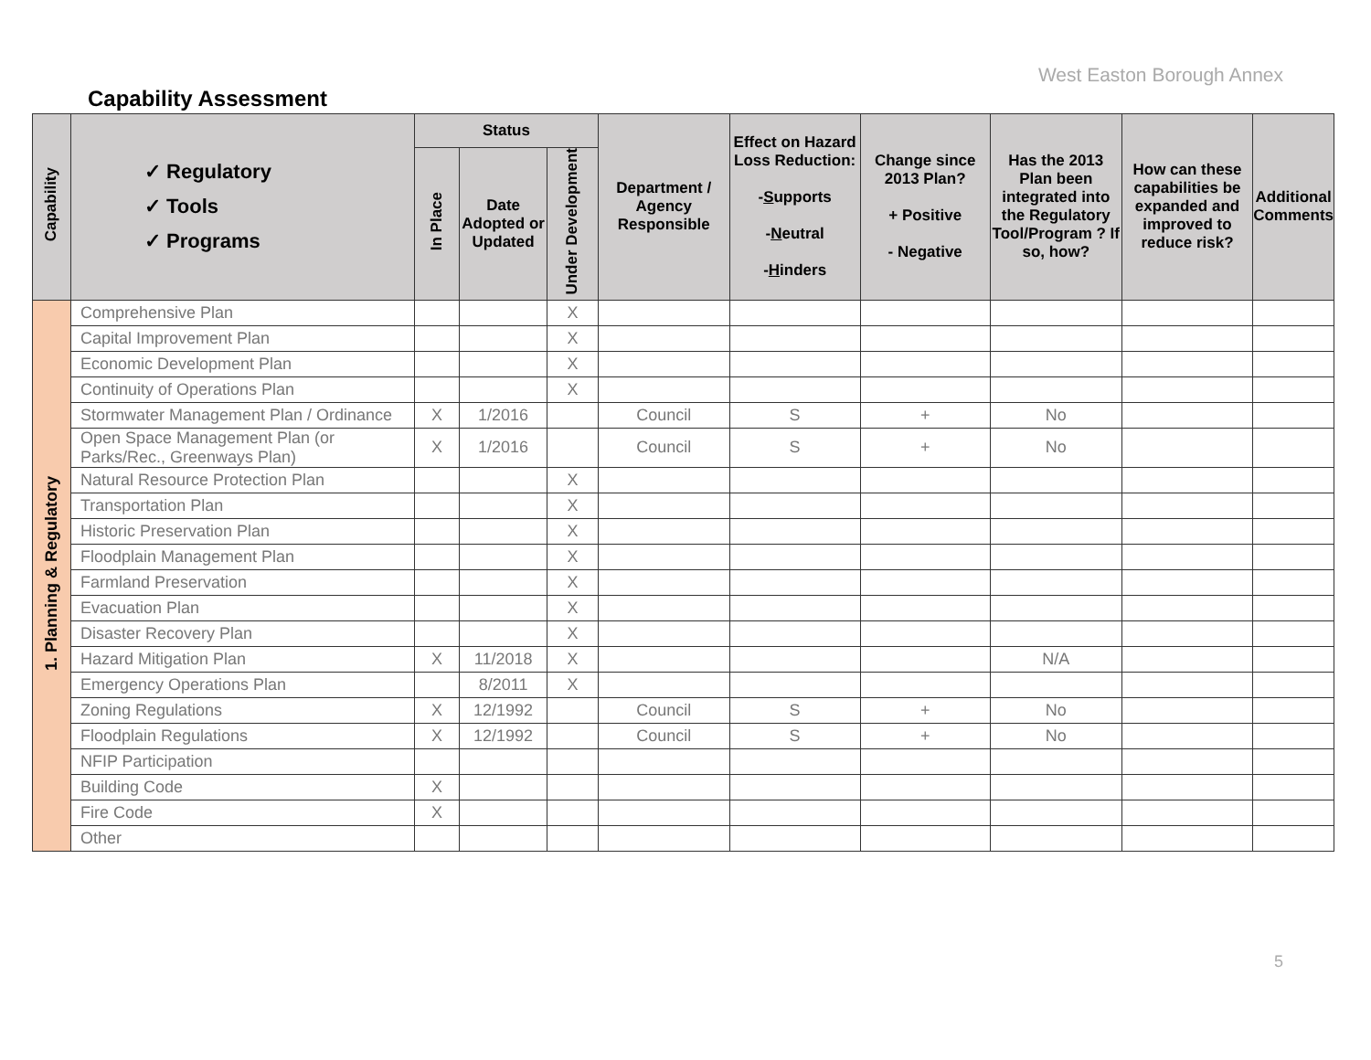West Easton Borough Annex
Capability Assessment
| Capability | ✓ Regulatory ✓ Tools ✓ Programs | Status | | | Department / Agency Responsible | Effect on Hazard Loss Reduction: - S upports - N eutral - H inders | Change since 2013 Plan? + Positive - Negative | Has the 2013 Plan been integrated into the Regulatory Tool/Program ? If so, how? | How can these capabilities be expanded and improved to reduce risk? | Additional Comments |
| --- | --- | --- | --- | --- | --- | --- | --- | --- | --- | --- |
| | | In Place | Date Adopted or Updated | Under Development | | | | | | |
| 1. Planning & Regulatory | Comprehensive Plan | | | X | | | | | | |
| | Capital Improvement Plan | | | X | | | | | | |
| | Economic Development Plan | | | X | | | | | | |
| | Continuity of Operations Plan | | | X | | | | | | |
| | Stormwater Management Plan / Ordinance | X | 1/2016 | | Council | S | + | No | | |
| | Open Space Management Plan (or Parks/Rec., Greenways Plan) | X | 1/2016 | | Council | S | + | No | | |
| | Natural Resource Protection Plan | | | X | | | | | | |
| | Transportation Plan | | | X | | | | | | |
| | Historic Preservation Plan | | | X | | | | | | |
| | Floodplain Management Plan | | | X | | | | | | |
| | Farmland Preservation | | | X | | | | | | |
| | Evacuation Plan | | | X | | | | | | |
| | Disaster Recovery Plan | | | X | | | | | | |
| | Hazard Mitigation Plan | X | 11/2018 | X | | | | N/A | | |
| | Emergency Operations Plan | | 8/2011 | X | | | | | | |
| | Zoning Regulations | X | 12/1992 | | Council | S | + | No | | |
| | Floodplain Regulations | X | 12/1992 | | Council | S | + | No | | |
| | NFIP Participation | | | | | | | | | |
| | Building Code | X | | | | | | | | |
| | Fire Code | X | | | | | | | | |
| | Other | | | | | | | | | |
5